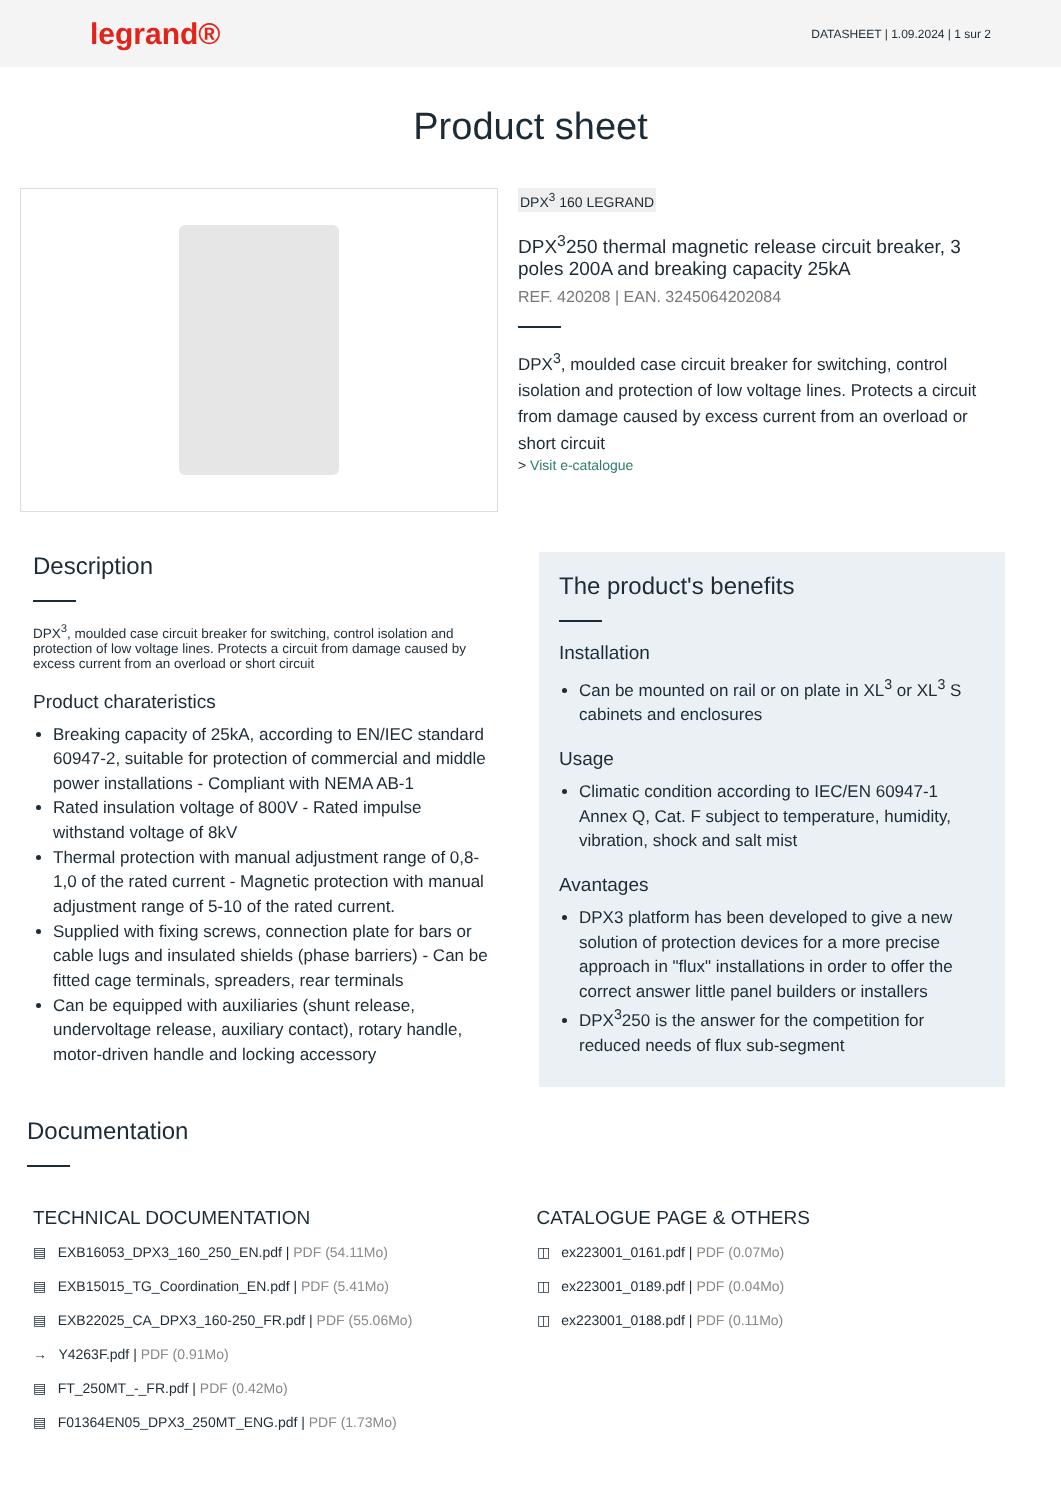legrand®
DATASHEET | 1.09.2024 | 1 sur 2
Product sheet
DPX<sup>3</sup> 160 LEGRAND
DPX<sup>3</sup>250 thermal magnetic release circuit breaker, 3 poles 200A and breaking capacity 25kA
REF. 420208 | EAN. 3245064202084
DPX<sup>3</sup>, moulded case circuit breaker for switching, control isolation and protection of low voltage lines. Protects a circuit from damage caused by excess current from an overload or short circuit
> Visit e-catalogue
Description
DPX<sup>3</sup>, moulded case circuit breaker for switching, control isolation and protection of low voltage lines. Protects a circuit from damage caused by excess current from an overload or short circuit
Product charateristics
Breaking capacity of 25kA, according to EN/IEC standard 60947-2, suitable for protection of commercial and middle power installations - Compliant with NEMA AB-1
Rated insulation voltage of 800V - Rated impulse withstand voltage of 8kV
Thermal protection with manual adjustment range of 0,8-1,0 of the rated current - Magnetic protection with manual adjustment range of 5-10 of the rated current.
Supplied with fixing screws, connection plate for bars or cable lugs and insulated shields (phase barriers) - Can be fitted cage terminals, spreaders, rear terminals
Can be equipped with auxiliaries (shunt release, undervoltage release, auxiliary contact), rotary handle, motor-driven handle and locking accessory
The product's benefits
Installation
Can be mounted on rail or on plate in XL<sup>3</sup> or XL<sup>3</sup> S cabinets and enclosures
Usage
Climatic condition according to IEC/EN 60947-1 Annex Q, Cat. F subject to temperature, humidity, vibration, shock and salt mist
Avantages
DPX3 platform has been developed to give a new solution of protection devices for a more precise approach in "flux" installations in order to offer the correct answer little panel builders or installers
DPX<sup>3</sup>250 is the answer for the competition for reduced needs of flux sub-segment
Documentation
TECHNICAL DOCUMENTATION
▤ EXB16053_DPX3_160_250_EN.pdf | PDF (54.11Mo)
▤ EXB15015_TG_Coordination_EN.pdf | PDF (5.41Mo)
▤ EXB22025_CA_DPX3_160-250_FR.pdf | PDF (55.06Mo)
→ Y4263F.pdf | PDF (0.91Mo)
▤ FT_250MT_-_FR.pdf | PDF (0.42Mo)
▤ F01364EN05_DPX3_250MT_ENG.pdf | PDF (1.73Mo)
CATALOGUE PAGE & OTHERS
◫ ex223001_0161.pdf | PDF (0.07Mo)
◫ ex223001_0189.pdf | PDF (0.04Mo)
◫ ex223001_0188.pdf | PDF (0.11Mo)